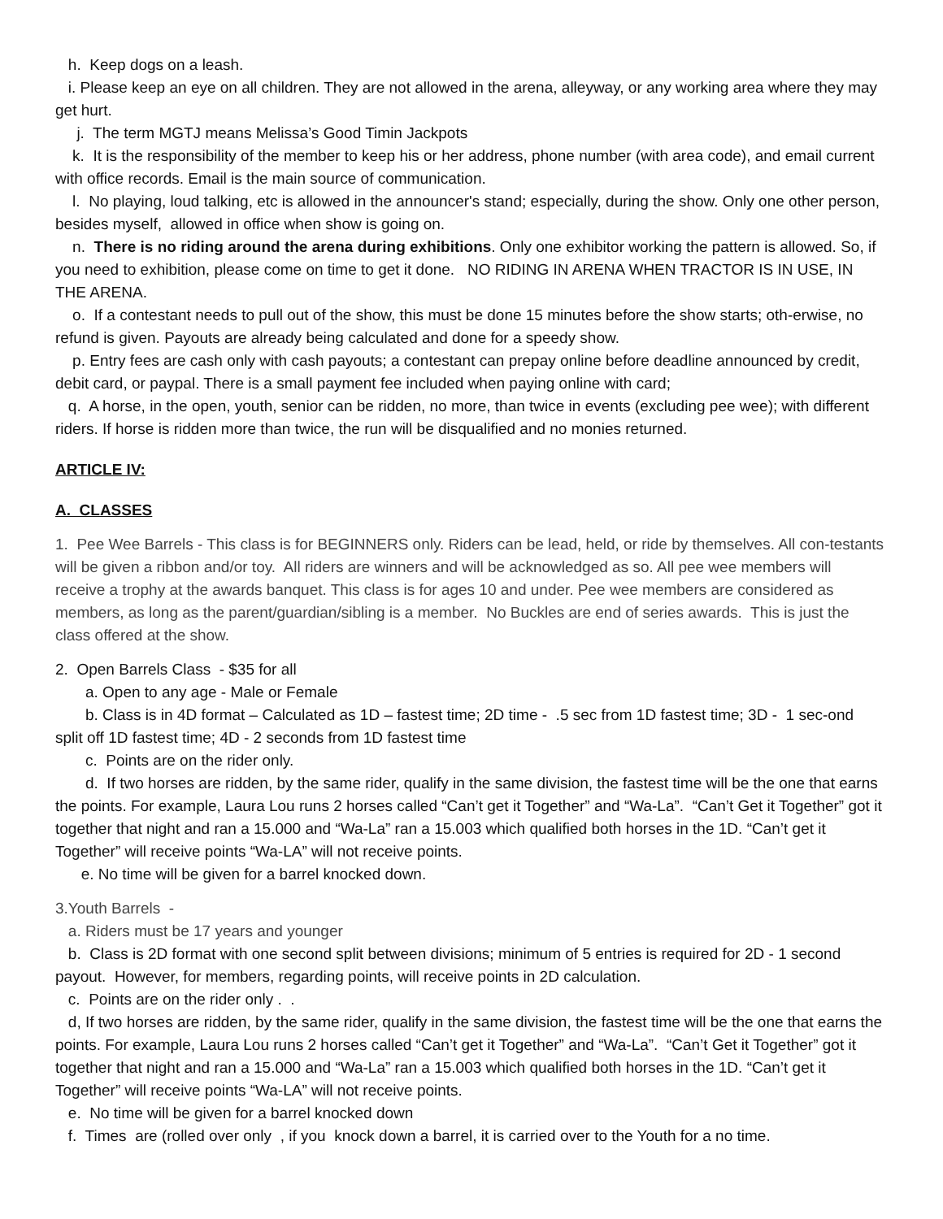h. Keep dogs on a leash.
i. Please keep an eye on all children. They are not allowed in the arena, alleyway, or any working area where they may get hurt.
j. The term MGTJ means Melissa’s Good Timin Jackpots
k. It is the responsibility of the member to keep his or her address, phone number (with area code), and email current with office records. Email is the main source of communication.
l. No playing, loud talking, etc is allowed in the announcer's stand; especially, during the show. Only one other person, besides myself, allowed in office when show is going on.
n. There is no riding around the arena during exhibitions. Only one exhibitor working the pattern is allowed. So, if you need to exhibition, please come on time to get it done. NO RIDING IN ARENA WHEN TRACTOR IS IN USE, IN THE ARENA.
o. If a contestant needs to pull out of the show, this must be done 15 minutes before the show starts; oth-erwise, no refund is given. Payouts are already being calculated and done for a speedy show.
p. Entry fees are cash only with cash payouts; a contestant can prepay online before deadline announced by credit, debit card, or paypal. There is a small payment fee included when paying online with card;
q. A horse, in the open, youth, senior can be ridden, no more, than twice in events (excluding pee wee); with different riders. If horse is ridden more than twice, the run will be disqualified and no monies returned.
ARTICLE IV:
A. CLASSES
1. Pee Wee Barrels - This class is for BEGINNERS only. Riders can be lead, held, or ride by themselves. All con-testants will be given a ribbon and/or toy. All riders are winners and will be acknowledged as so. All pee wee members will receive a trophy at the awards banquet. This class is for ages 10 and under. Pee wee members are considered as members, as long as the parent/guardian/sibling is a member. No Buckles are end of series awards. This is just the class offered at the show.
2. Open Barrels Class - $35 for all
a. Open to any age - Male or Female
b. Class is in 4D format – Calculated as 1D – fastest time; 2D time - .5 sec from 1D fastest time; 3D - 1 sec-ond split off 1D fastest time; 4D - 2 seconds from 1D fastest time
c. Points are on the rider only.
d. If two horses are ridden, by the same rider, qualify in the same division, the fastest time will be the one that earns the points. For example, Laura Lou runs 2 horses called “Can’t get it Together” and “Wa-La”. “Can’t Get it Together” got it together that night and ran a 15.000 and “Wa-La” ran a 15.003 which qualified both horses in the 1D. “Can’t get it Together” will receive points “Wa-LA” will not receive points.
e. No time will be given for a barrel knocked down.
3.Youth Barrels -
a. Riders must be 17 years and younger
b. Class is 2D format with one second split between divisions; minimum of 5 entries is required for 2D - 1 second payout. However, for members, regarding points, will receive points in 2D calculation.
c. Points are on the rider only . .
d, If two horses are ridden, by the same rider, qualify in the same division, the fastest time will be the one that earns the points. For example, Laura Lou runs 2 horses called “Can’t get it Together” and “Wa-La”. “Can’t Get it Together” got it together that night and ran a 15.000 and “Wa-La” ran a 15.003 which qualified both horses in the 1D. “Can’t get it Together” will receive points “Wa-LA” will not receive points.
e. No time will be given for a barrel knocked down
f. Times are (rolled over only , if you knock down a barrel, it is carried over to the Youth for a no time.